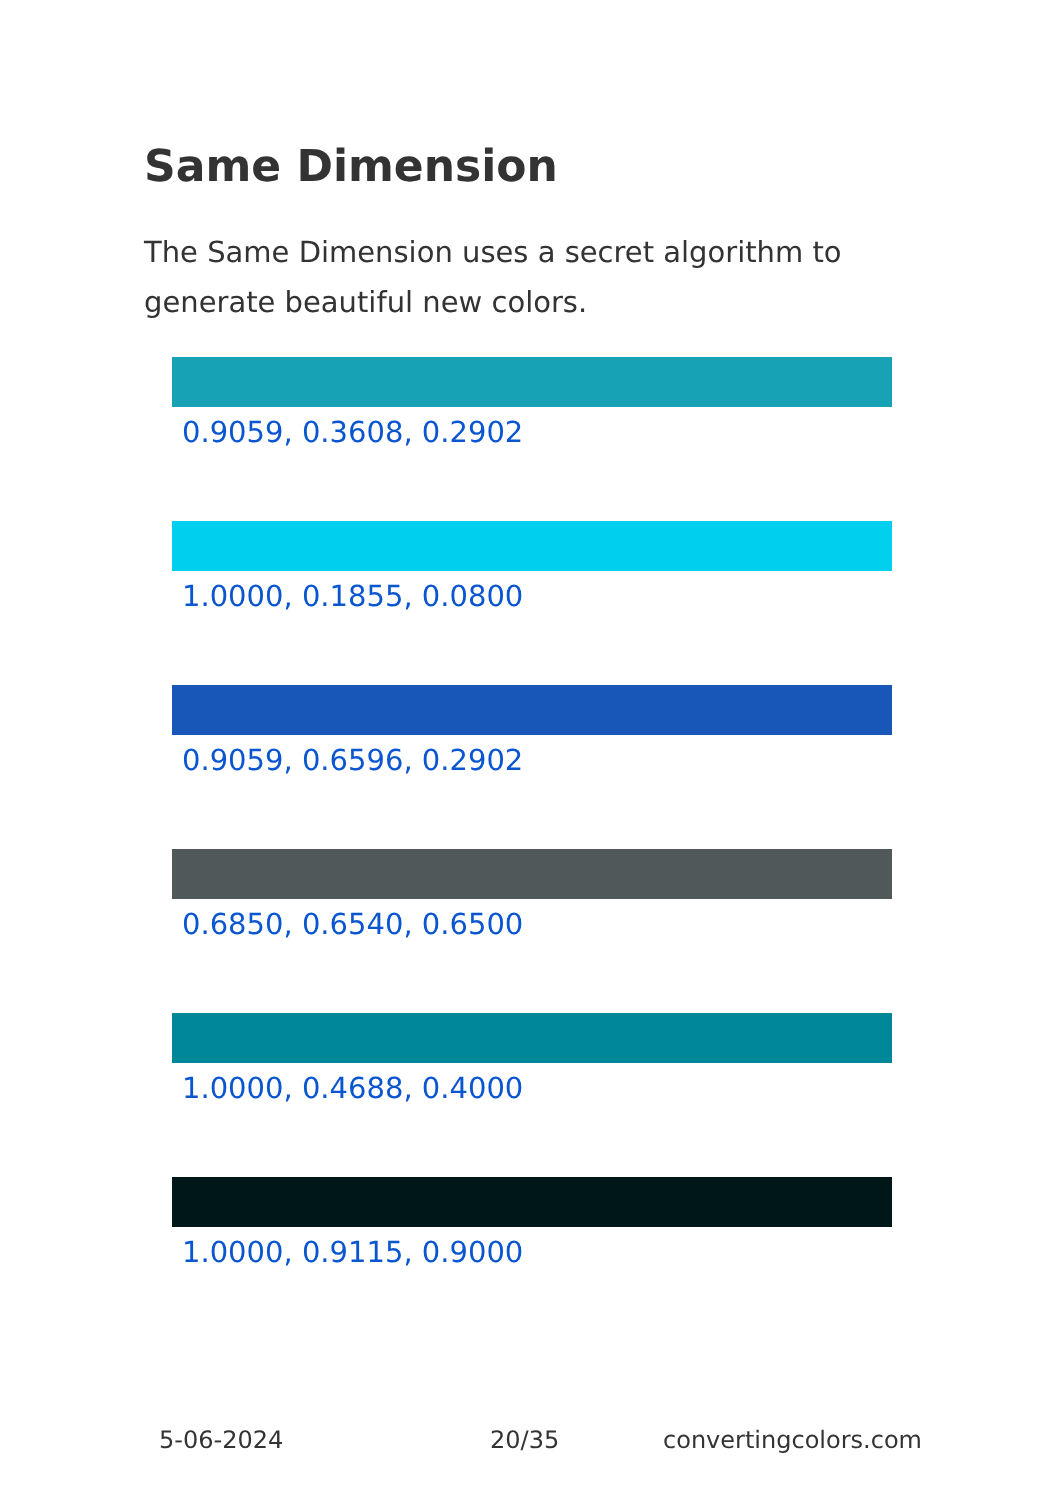Same Dimension
The Same Dimension uses a secret algorithm to generate beautiful new colors.
0.9059, 0.3608, 0.2902
1.0000, 0.1855, 0.0800
0.9059, 0.6596, 0.2902
0.6850, 0.6540, 0.6500
1.0000, 0.4688, 0.4000
1.0000, 0.9115, 0.9000
5-06-2024 20/35 convertingcolors.com